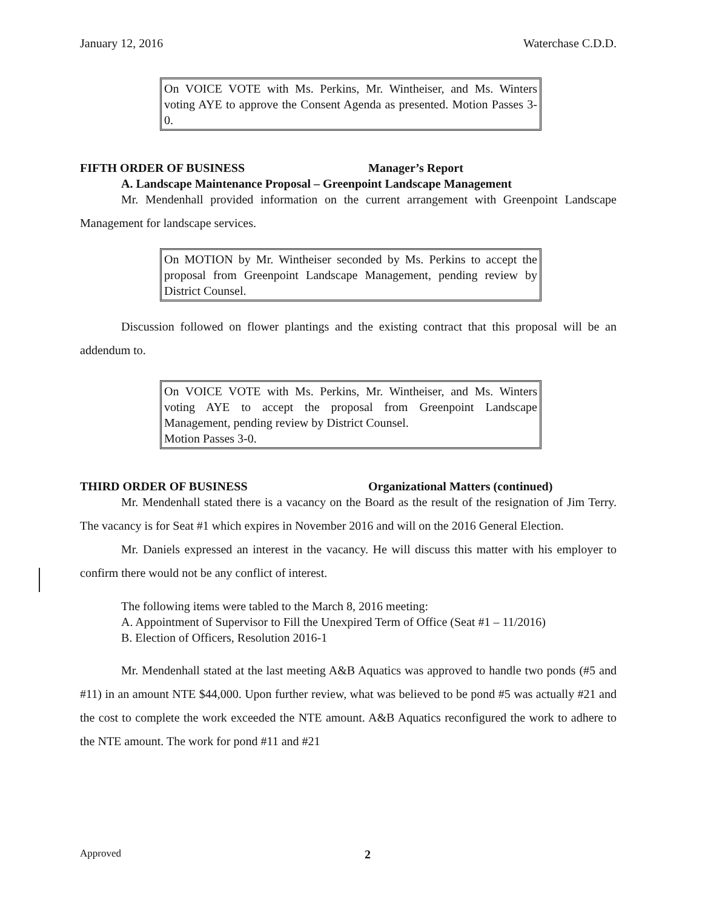January 12, 2016 Waterchase C.D.D.
On VOICE VOTE with Ms. Perkins, Mr. Wintheiser, and Ms. Winters voting AYE to approve the Consent Agenda as presented. Motion Passes 3-0.
FIFTH ORDER OF BUSINESS Manager’s Report
A. Landscape Maintenance Proposal – Greenpoint Landscape Management
Mr. Mendenhall provided information on the current arrangement with Greenpoint Landscape Management for landscape services.
On MOTION by Mr. Wintheiser seconded by Ms. Perkins to accept the proposal from Greenpoint Landscape Management, pending review by District Counsel.
Discussion followed on flower plantings and the existing contract that this proposal will be an addendum to.
On VOICE VOTE with Ms. Perkins, Mr. Wintheiser, and Ms. Winters voting AYE to accept the proposal from Greenpoint Landscape Management, pending review by District Counsel.
Motion Passes 3-0.
THIRD ORDER OF BUSINESS Organizational Matters (continued)
Mr. Mendenhall stated there is a vacancy on the Board as the result of the resignation of Jim Terry. The vacancy is for Seat #1 which expires in November 2016 and will on the 2016 General Election.
Mr. Daniels expressed an interest in the vacancy. He will discuss this matter with his employer to confirm there would not be any conflict of interest.
The following items were tabled to the March 8, 2016 meeting:
A. Appointment of Supervisor to Fill the Unexpired Term of Office (Seat #1 – 11/2016)
B. Election of Officers, Resolution 2016-1
Mr. Mendenhall stated at the last meeting A&B Aquatics was approved to handle two ponds (#5 and #11) in an amount NTE $44,000. Upon further review, what was believed to be pond #5 was actually #21 and the cost to complete the work exceeded the NTE amount. A&B Aquatics reconfigured the work to adhere to the NTE amount. The work for pond #11 and #21
Approved 2